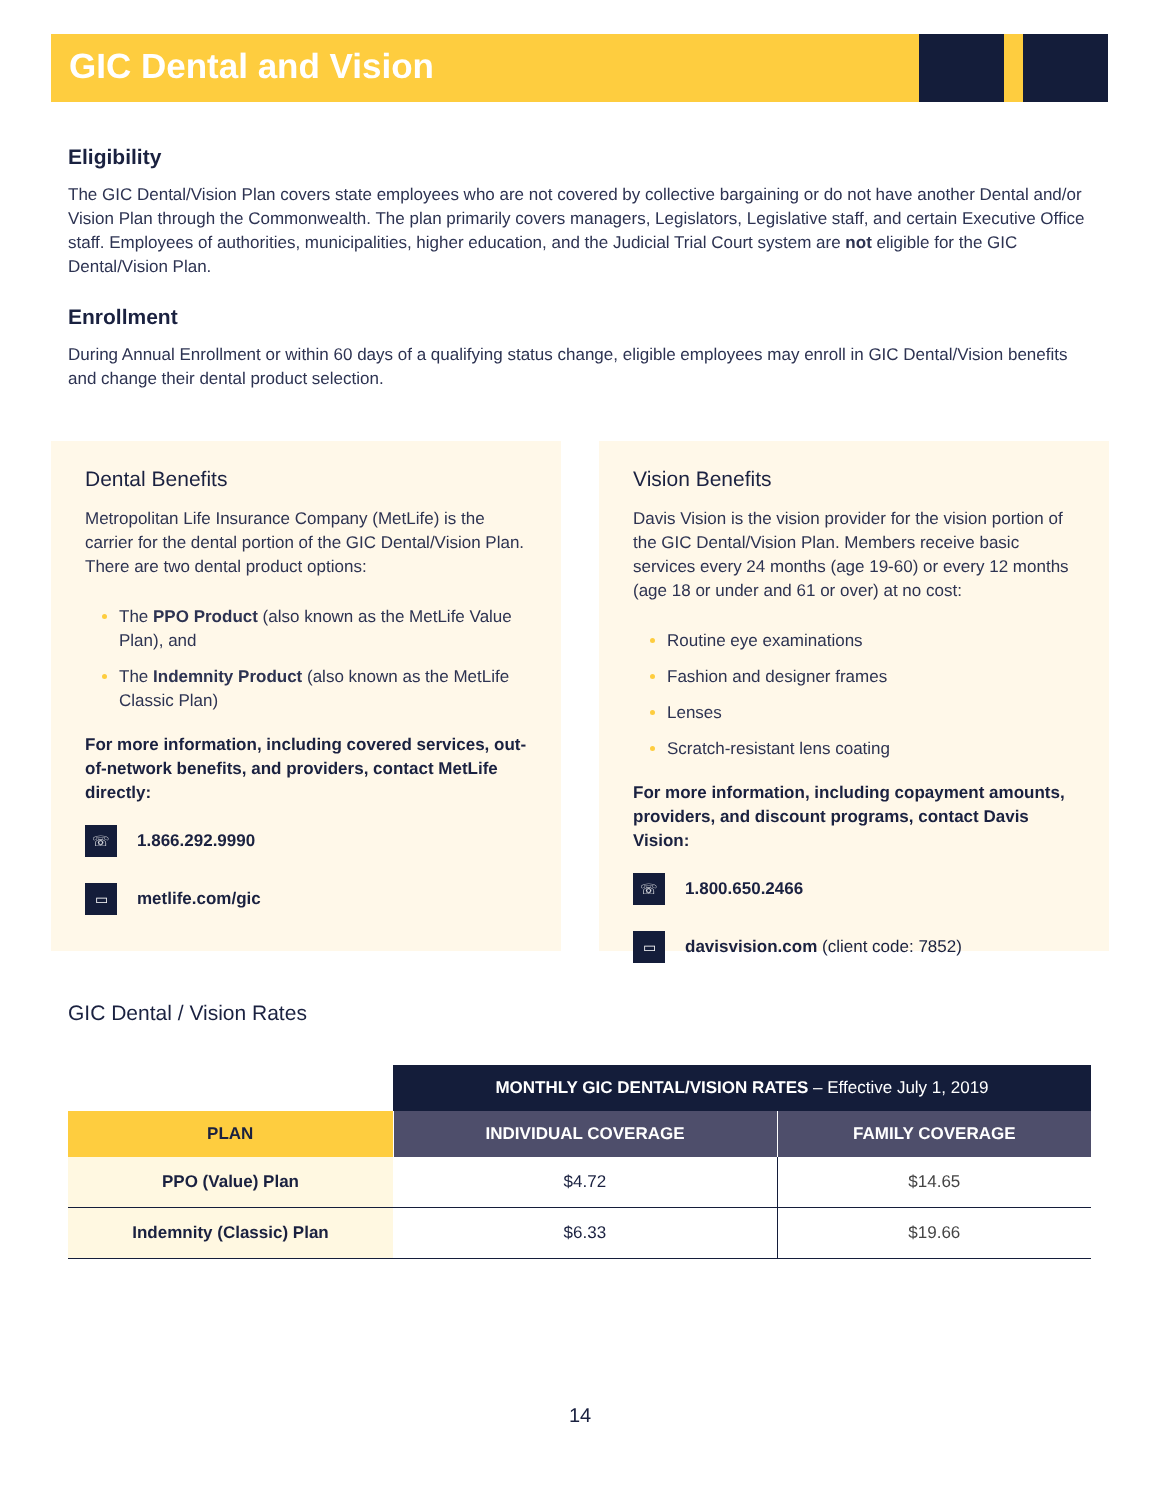GIC Dental and Vision
Eligibility
The GIC Dental/Vision Plan covers state employees who are not covered by collective bargaining or do not have another Dental and/or Vision Plan through the Commonwealth. The plan primarily covers managers, Legislators, Legislative staff, and certain Executive Office staff. Employees of authorities, municipalities, higher education, and the Judicial Trial Court system are not eligible for the GIC Dental/Vision Plan.
Enrollment
During Annual Enrollment or within 60 days of a qualifying status change, eligible employees may enroll in GIC Dental/Vision benefits and change their dental product selection.
Dental Benefits
Metropolitan Life Insurance Company (MetLife) is the carrier for the dental portion of the GIC Dental/Vision Plan. There are two dental product options:
The PPO Product (also known as the MetLife Value Plan), and
The Indemnity Product (also known as the MetLife Classic Plan)
For more information, including covered services, out-of-network benefits, and providers, contact MetLife directly:
☏ 1.866.292.9990
▭ metlife.com/gic
Vision Benefits
Davis Vision is the vision provider for the vision portion of the GIC Dental/Vision Plan. Members receive basic services every 24 months (age 19-60) or every 12 months (age 18 or under and 61 or over) at no cost:
Routine eye examinations
Fashion and designer frames
Lenses
Scratch-resistant lens coating
For more information, including copayment amounts, providers, and discount programs, contact Davis Vision:
☏ 1.800.650.2466
▭ davisvision.com (client code: 7852)
GIC Dental / Vision Rates
| | MONTHLY GIC DENTAL/VISION RATES – Effective July 1, 2019 | |
| PLAN | INDIVIDUAL COVERAGE | FAMILY COVERAGE |
| PPO (Value) Plan | $4.72 | $14.65 |
| Indemnity (Classic) Plan | $6.33 | $19.66 |
14